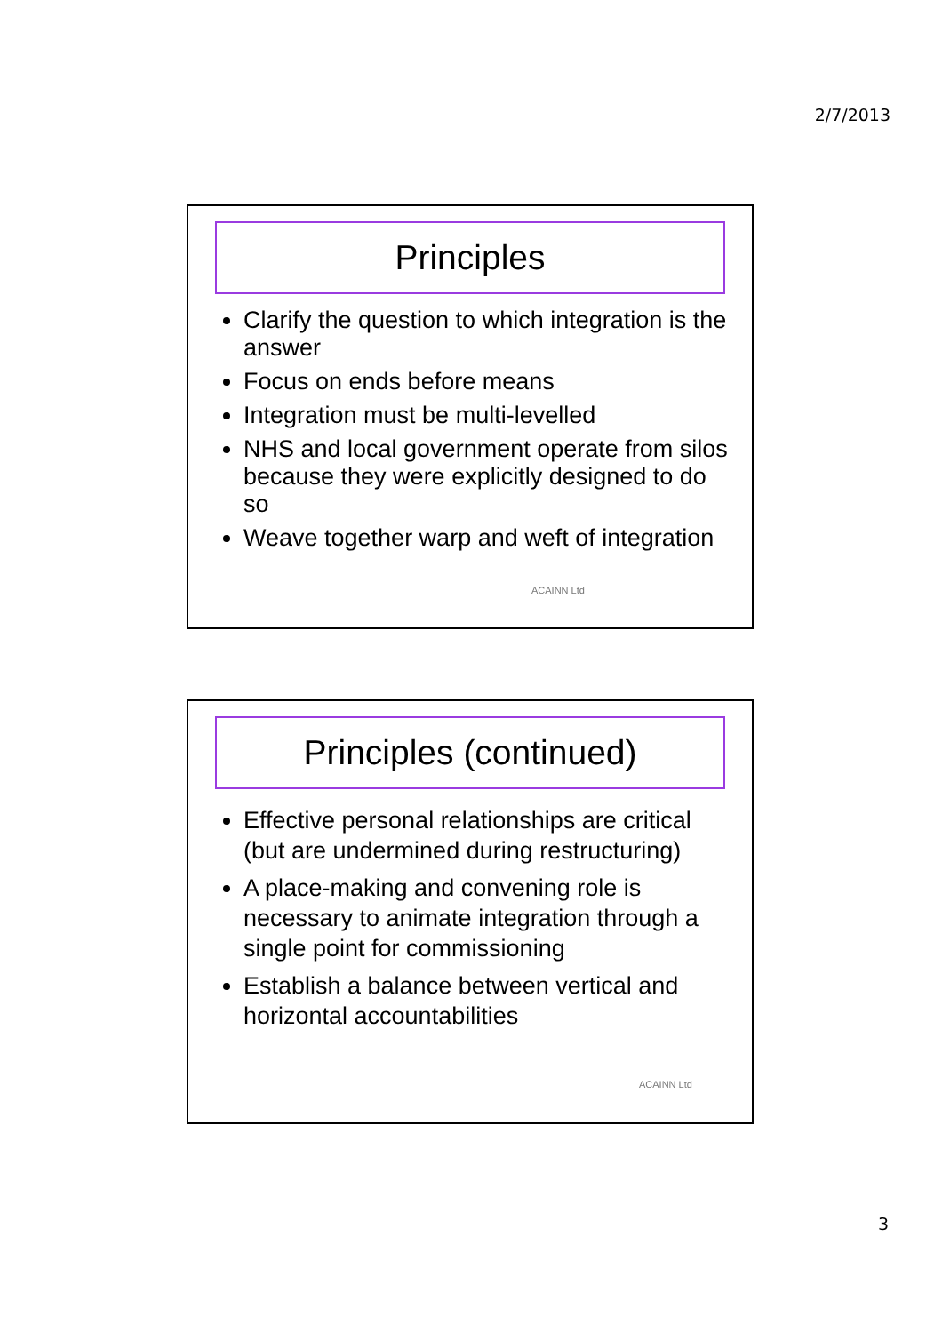2/7/2013
Principles
Clarify the question to which integration is the answer
Focus on ends before means
Integration must be multi-levelled
NHS and local government operate from silos because they were explicitly designed to do so
Weave together warp and weft of integration
ACAINN Ltd
Principles (continued)
Effective personal relationships are critical (but are undermined during restructuring)
A place-making and convening role is necessary to animate integration through a single point for commissioning
Establish a balance between vertical and horizontal accountabilities
ACAINN Ltd
3